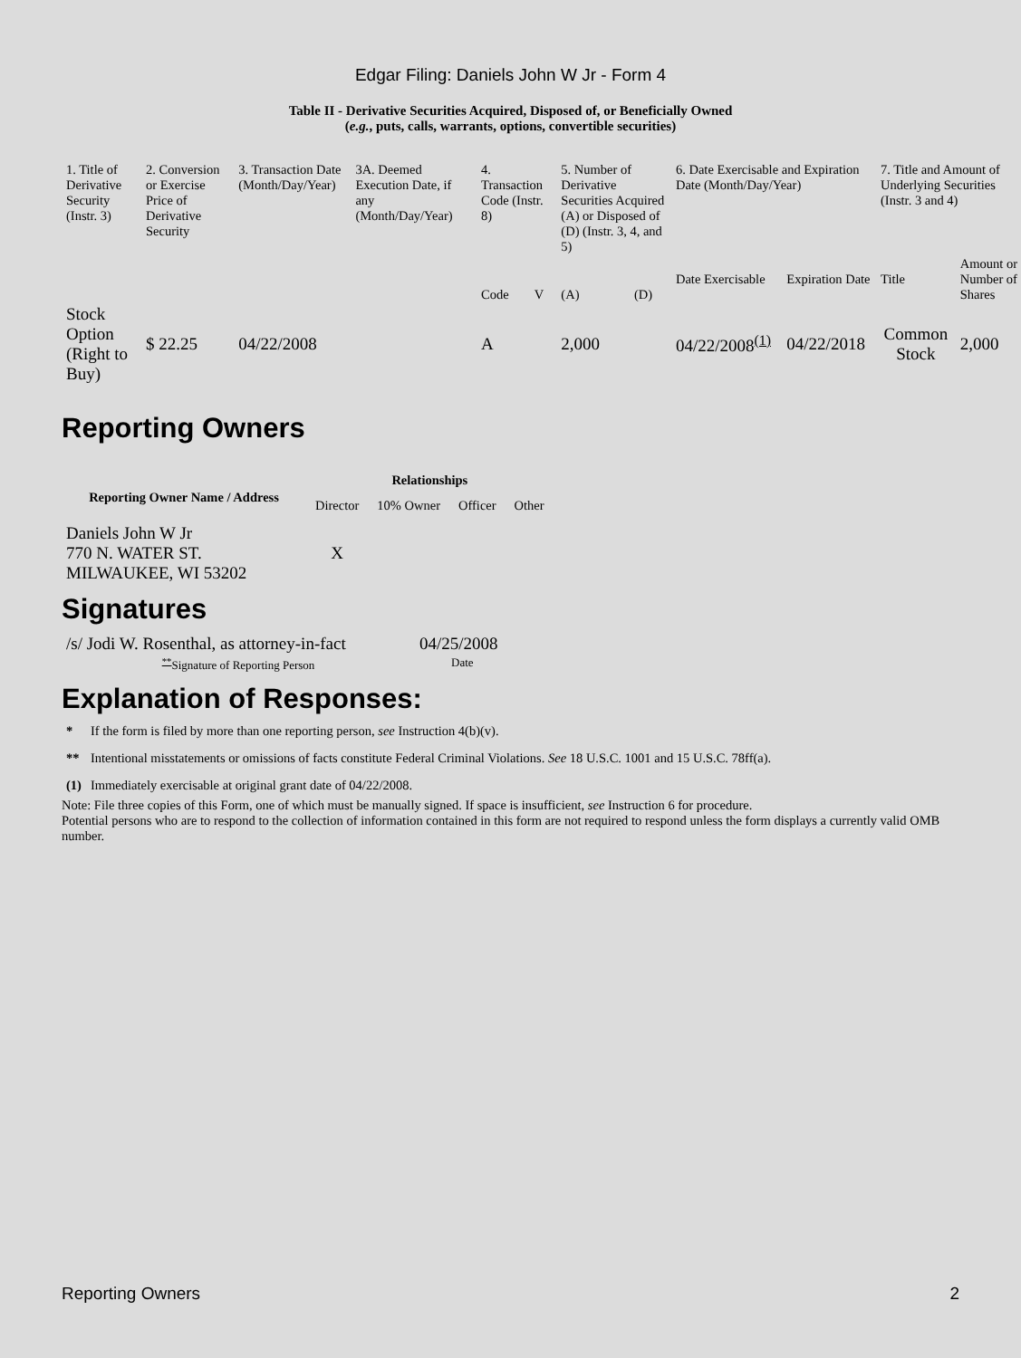Edgar Filing: Daniels John W Jr - Form 4
Table II - Derivative Securities Acquired, Disposed of, or Beneficially Owned
(e.g., puts, calls, warrants, options, convertible securities)
| 1. Title of Derivative Security (Instr. 3) | 2. Conversion or Exercise Price of Derivative Security | 3. Transaction Date (Month/Day/Year) | 3A. Deemed Execution Date, if any (Month/Day/Year) | 4. Transaction Code (Instr. 8) | | 5. Number of Derivative Securities Acquired (A) or Disposed of (D) (Instr. 3, 4, and 5) | | 6. Date Exercisable and Expiration Date (Month/Day/Year) | | 7. Title and Amount of Underlying Securities (Instr. 3 and 4) | |
| --- | --- | --- | --- | --- | --- | --- | --- | --- | --- | --- | --- |
| | | | | Code | V | (A) | (D) | Date Exercisable | Expiration Date | Title | Amount or Number of Shares |
| Stock Option (Right to Buy) | $ 22.25 | 04/22/2008 | | A | | 2,000 | | 04/22/2008<sup>(1)</sup> | 04/22/2018 | Common Stock | 2,000 |
Reporting Owners
| Reporting Owner Name / Address | Relationships | | | |
| --- | --- | --- | --- | --- |
| | Director | 10% Owner | Officer | Other |
| Daniels John W Jr 770 N. WATER ST. MILWAUKEE, WI 53202 | X | | | |
Signatures
| /s/ Jodi W. Rosenthal, as attorney-in-fact | 04/25/2008 |
| <sup>**</sup> Signature of Reporting Person | Date |
Explanation of Responses:
| * | If the form is filed by more than one reporting person, see Instruction 4(b)(v). |
| ** | Intentional misstatements or omissions of facts constitute Federal Criminal Violations. See 18 U.S.C. 1001 and 15 U.S.C. 78ff(a). |
| (1) | Immediately exercisable at original grant date of 04/22/2008. |
Note: File three copies of this Form, one of which must be manually signed. If space is insufficient, see Instruction 6 for procedure.
Potential persons who are to respond to the collection of information contained in this form are not required to respond unless the form displays a currently valid OMB number.
Reporting Owners 2